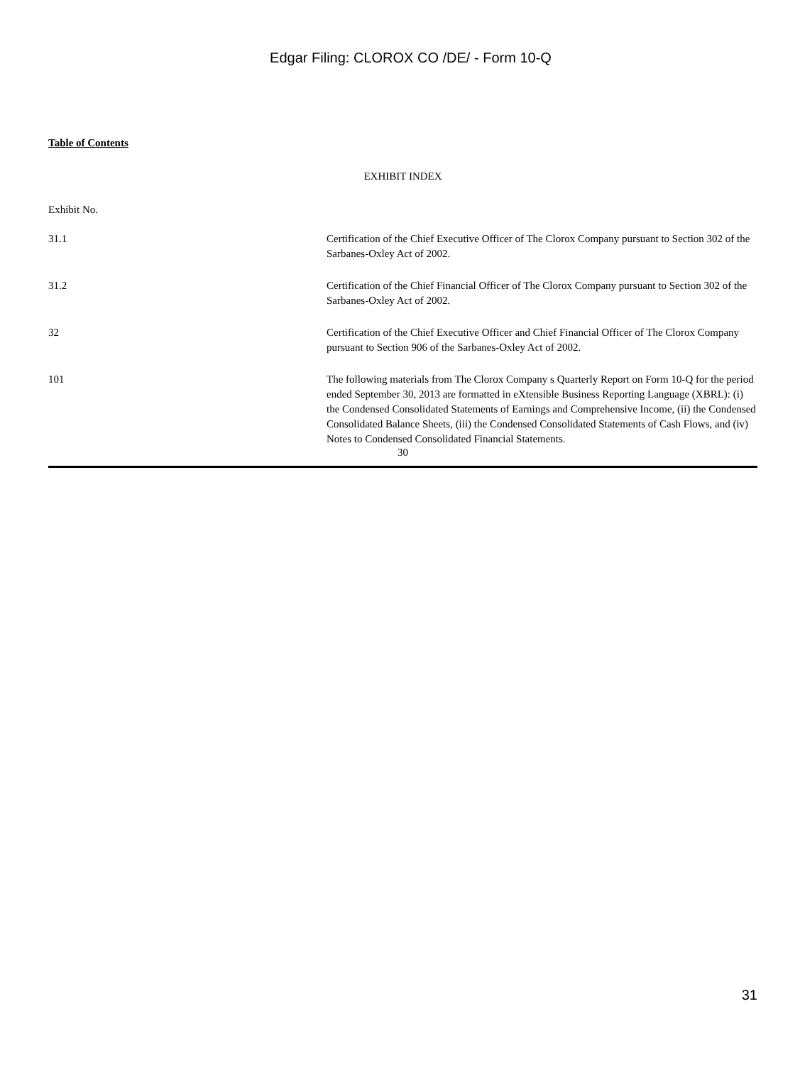Edgar Filing: CLOROX CO /DE/ - Form 10-Q
Table of Contents
EXHIBIT INDEX
Exhibit No.
| 31.1 | Certification of the Chief Executive Officer of The Clorox Company pursuant to Section 302 of the Sarbanes-Oxley Act of 2002. |
| 31.2 | Certification of the Chief Financial Officer of The Clorox Company pursuant to Section 302 of the Sarbanes-Oxley Act of 2002. |
| 32 | Certification of the Chief Executive Officer and Chief Financial Officer of The Clorox Company pursuant to Section 906 of the Sarbanes-Oxley Act of 2002. |
| 101 | The following materials from The Clorox Company s Quarterly Report on Form 10-Q for the period ended September 30, 2013 are formatted in eXtensible Business Reporting Language (XBRL): (i) the Condensed Consolidated Statements of Earnings and Comprehensive Income, (ii) the Condensed Consolidated Balance Sheets, (iii) the Condensed Consolidated Statements of Cash Flows, and (iv) Notes to Condensed Consolidated Financial Statements. |
30
31